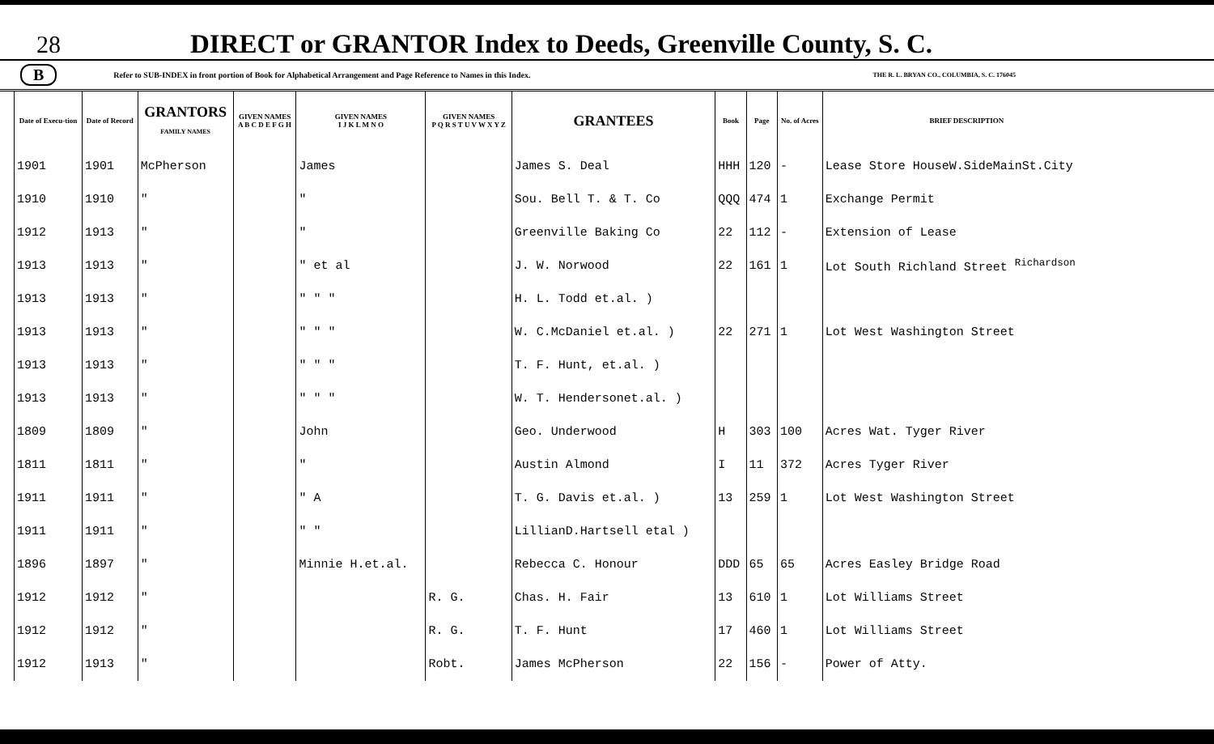28 DIRECT or GRANTOR Index to Deeds, Greenville County, S. C.
B Refer to SUB-INDEX in front portion of Book for Alphabetical Arrangement and Page Reference to Names in this Index. THE R. L. BRYAN CO., COLUMBIA, S. C. 176045
| Date of Execu-tion | Date of Record | GRANTORS FAMILY NAMES | GIVEN NAMES A B C D E F G H | GIVEN NAMES I J K L M N O | GIVEN NAMES P Q R S T U V W X Y Z | GRANTEES | Book | Page | No. of Acres | BRIEF DESCRIPTION |
| --- | --- | --- | --- | --- | --- | --- | --- | --- | --- | --- |
| 1901 | 1901 | McPherson | | James | | James S. Deal | HHH | 120 | - | Lease Store HouseW.SideMainSt.City |
| 1910 | 1910 | " | | " | | Sou. Bell T. & T. Co | QQQ | 474 | 1 | Exchange Permit |
| 1912 | 1913 | " | | " | | Greenville Baking Co | 22 | 112 | - | Extension of Lease |
| 1913 | 1913 | " | | " et al | | J. W. Norwood | 22 | 161 | 1 | Lot South Richland Street <sup>Richardson</sup> |
| 1913 | 1913 | " | | " " " | | H. L. Todd et.al. ) | | | | |
| 1913 | 1913 | " | | " " " | | W. C.McDaniel et.al. ) | 22 | 271 | 1 | Lot West Washington Street |
| 1913 | 1913 | " | | " " " | | T. F. Hunt, et.al. ) | | | | |
| 1913 | 1913 | " | | " " " | | W. T. Hendersonet.al. ) | | | | |
| 1809 | 1809 | " | | John | | Geo. Underwood | H | 303 | 100 | Acres Wat. Tyger River |
| 1811 | 1811 | " | | " | | Austin Almond | I | 11 | 372 | Acres Tyger River |
| 1911 | 1911 | " | | " A | | T. G. Davis et.al. ) | 13 | 259 | 1 | Lot West Washington Street |
| 1911 | 1911 | " | | " " | | LillianD.Hartsell etal ) | | | | |
| 1896 | 1897 | " | | Minnie H.et.al. | | Rebecca C. Honour | DDD | 65 | 65 | Acres Easley Bridge Road |
| 1912 | 1912 | " | | | R. G. | Chas. H. Fair | 13 | 610 | 1 | Lot Williams Street |
| 1912 | 1912 | " | | | R. G. | T. F. Hunt | 17 | 460 | 1 | Lot Williams Street |
| 1912 | 1913 | " | | | Robt. | James McPherson | 22 | 156 | - | Power of Atty. |